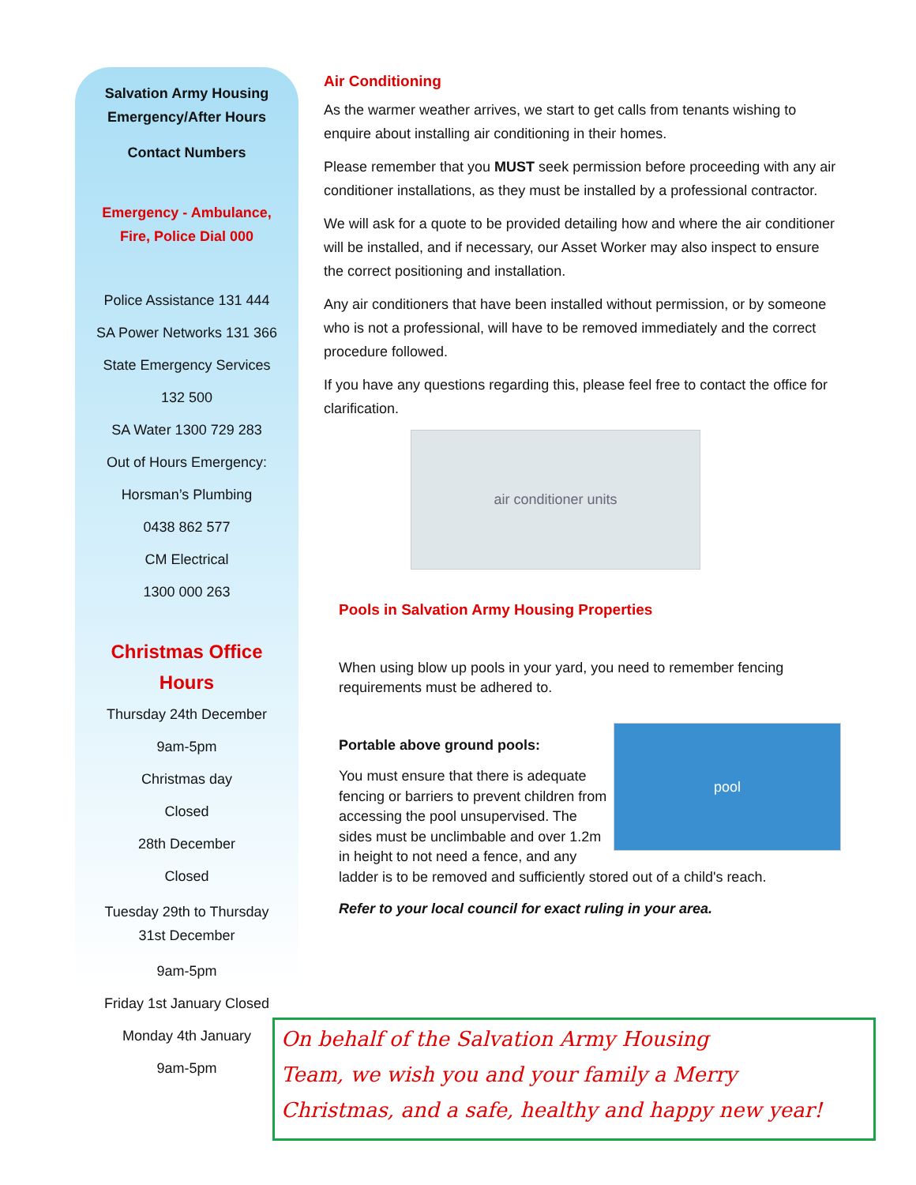Salvation Army Housing
Emergency/After Hours
Contact Numbers
Emergency - Ambulance,
Fire, Police Dial 000
Police Assistance 131 444
SA Power Networks 131 366
State Emergency Services
132 500
SA Water 1300 729 283
Out of Hours Emergency:
Horsman’s Plumbing
0438 862 577
CM Electrical
1300 000 263
Christmas Office
Hours
Thursday 24th December
9am-5pm
Christmas day
Closed
28th December
Closed
Tuesday 29th to Thursday
31st December
9am-5pm
Friday 1st January Closed
Monday 4th January
9am-5pm
Air Conditioning
As the warmer weather arrives, we start to get calls from tenants wishing to enquire about installing air conditioning in their homes.
Please remember that you MUST seek permission before proceeding with any air conditioner installations, as they must be installed by a professional contractor.
We will ask for a quote to be provided detailing how and where the air conditioner will be installed, and if necessary, our Asset Worker may also inspect to ensure the correct positioning and installation.
Any air conditioners that have been installed without permission, or by someone who is not a professional, will have to be removed immediately and the correct procedure followed.
If you have any questions regarding this, please feel free to contact the office for clarification.
air conditioner units
Pools in Salvation Army Housing Properties
When using blow up pools in your yard, you need to remember fencing requirements must be adhered to.
pool
Portable above ground pools:
You must ensure that there is adequate fencing or barriers to prevent children from accessing the pool unsupervised. The sides must be unclimbable and over 1.2m in height to not need a fence, and any ladder is to be removed and sufficiently stored out of a child's reach.
Refer to your local council for exact ruling in your area.
On behalf of the Salvation Army Housing
Team, we wish you and your family a Merry
Christmas, and a safe, healthy and happy new year!